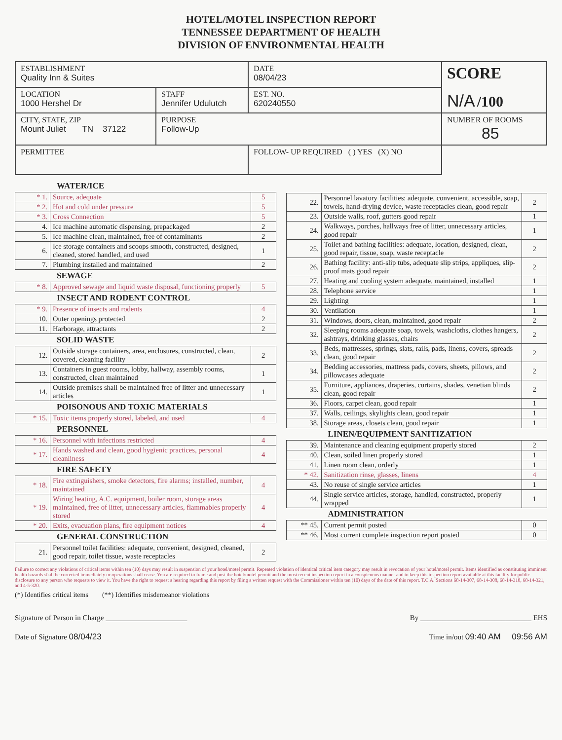HOTEL/MOTEL INSPECTION REPORT
TENNESSEE DEPARTMENT OF HEALTH
DIVISION OF ENVIRONMENTAL HEALTH
| ESTABLISHMENT Quality Inn & Suites | | DATE 08/04/23 | SCORE N/A /100 |
| LOCATION 1000 Hershel Dr | STAFF Jennifer Udulutch | EST. NO. 620240550 | |
| CITY, STATE, ZIP Mount Juliet TN 37122 | PURPOSE Follow-Up | | NUMBER OF ROOMS 85 |
| PERMITTEE | | FOLLOW- UP REQUIRED ( ) YES (X) NO | |
WATER/ICE
| * 1. | Source, adequate | 5 |
| * 2. | Hot and cold under pressure | 5 |
| * 3. | Cross Connection | 5 |
| 4. | Ice machine automatic dispensing, prepackaged | 2 |
| 5. | Ice machine clean, maintained, free of contaminants | 2 |
| 6. | Ice storage containers and scoops smooth, constructed, designed, cleaned, stored handled, and used | 1 |
| 7. | Plumbing installed and maintained | 2 |
SEWAGE
| * 8. | Approved sewage and liquid waste disposal, functioning properly | 5 |
INSECT AND RODENT CONTROL
| * 9. | Presence of insects and rodents | 4 |
| 10. | Outer openings protected | 2 |
| 11. | Harborage, attractants | 2 |
SOLID WASTE
| 12. | Outside storage containers, area, enclosures, constructed, clean, covered, cleaning facility | 2 |
| 13. | Containers in guest rooms, lobby, hallway, assembly rooms, constructed, clean maintained | 1 |
| 14. | Outside premises shall be maintained free of litter and unnecessary articles | 1 |
POISONOUS AND TOXIC MATERIALS
| * 15. | Toxic items properly stored, labeled, and used | 4 |
PERSONNEL
| * 16. | Personnel with infections restricted | 4 |
| * 17. | Hands washed and clean, good hygienic practices, personal cleanliness | 4 |
FIRE SAFETY
| * 18. | Fire extinguishers, smoke detectors, fire alarms; installed, number, maintained | 4 |
| * 19. | Wiring heating, A.C. equipment, boiler room, storage areas maintained, free of litter, unnecessary articles, flammables properly stored | 4 |
| * 20. | Exits, evacuation plans, fire equipment notices | 4 |
GENERAL CONSTRUCTION
| 21. | Personnel toilet facilities: adequate, convenient, designed, cleaned, good repair, toilet tissue, waste receptacles | 2 |
| 22. | Personnel lavatory facilities: adequate, convenient, accessible, soap, towels, hand-drying device, waste receptacles clean, good repair | 2 |
| 23. | Outside walls, roof, gutters good repair | 1 |
| 24. | Walkways, porches, hallways free of litter, unnecessary articles, good repair | 1 |
| 25. | Toilet and bathing facilities: adequate, location, designed, clean, good repair, tissue, soap, waste receptacle | 2 |
| 26. | Bathing facility: anti-slip tubs, adequate slip strips, appliques, slip-proof mats good repair | 2 |
| 27. | Heating and cooling system adequate, maintained, installed | 1 |
| 28. | Telephone service | 1 |
| 29. | Lighting | 1 |
| 30. | Ventilation | 1 |
| 31. | Windows, doors, clean, maintained, good repair | 2 |
| 32. | Sleeping rooms adequate soap, towels, washcloths, clothes hangers, ashtrays, drinking glasses, chairs | 2 |
| 33. | Beds, mattresses, springs, slats, rails, pads, linens, covers, spreads clean, good repair | 2 |
| 34. | Bedding accessories, mattress pads, covers, sheets, pillows, and pillowcases adequate | 2 |
| 35. | Furniture, appliances, draperies, curtains, shades, venetian blinds clean, good repair | 2 |
| 36. | Floors, carpet clean, good repair | 1 |
| 37. | Walls, ceilings, skylights clean, good repair | 1 |
| 38. | Storage areas, closets clean, good repair | 1 |
LINEN/EQUIPMENT SANITIZATION
| 39. | Maintenance and cleaning equipment properly stored | 2 |
| 40. | Clean, soiled linen properly stored | 1 |
| 41. | Linen room clean, orderly | 1 |
| * 42. | Sanitization rinse, glasses, linens | 4 |
| 43. | No reuse of single service articles | 1 |
| 44. | Single service articles, storage, handled, constructed, properly wrapped | 1 |
ADMINISTRATION
| ** 45. | Current permit posted | 0 |
| ** 46. | Most current complete inspection report posted | 0 |
Failure to correct any violations of critical items within ten (10) days may result in suspension of your hotel/motel permit. Repeated violation of identical critical item category may result in revocation of your hotel/motel permit. Items identified as constituting imminent health hazards shall be corrected immediately or operations shall cease. You are required to frame and post the hotel/motel permit and the most recent inspection report in a conspicuous manner and to keep this inspection report available at this facility for public disclosure to any person who requests to view it. You have the right to request a hearing regarding this report by filing a written request with the Commissioner within ten (10) days of the date of this report. T.C.A. Sections 68-14-307, 68-14-308, 68-14-318, 68-14-321, and 4-5-320.
(*) Identifies critical items (**) Identifies misdemeanor violations
Signature of Person in Charge ______________________ By ______________________________ EHS
Date of Signature 08/04/23 Time in/out 09:40 AM 09:56 AM